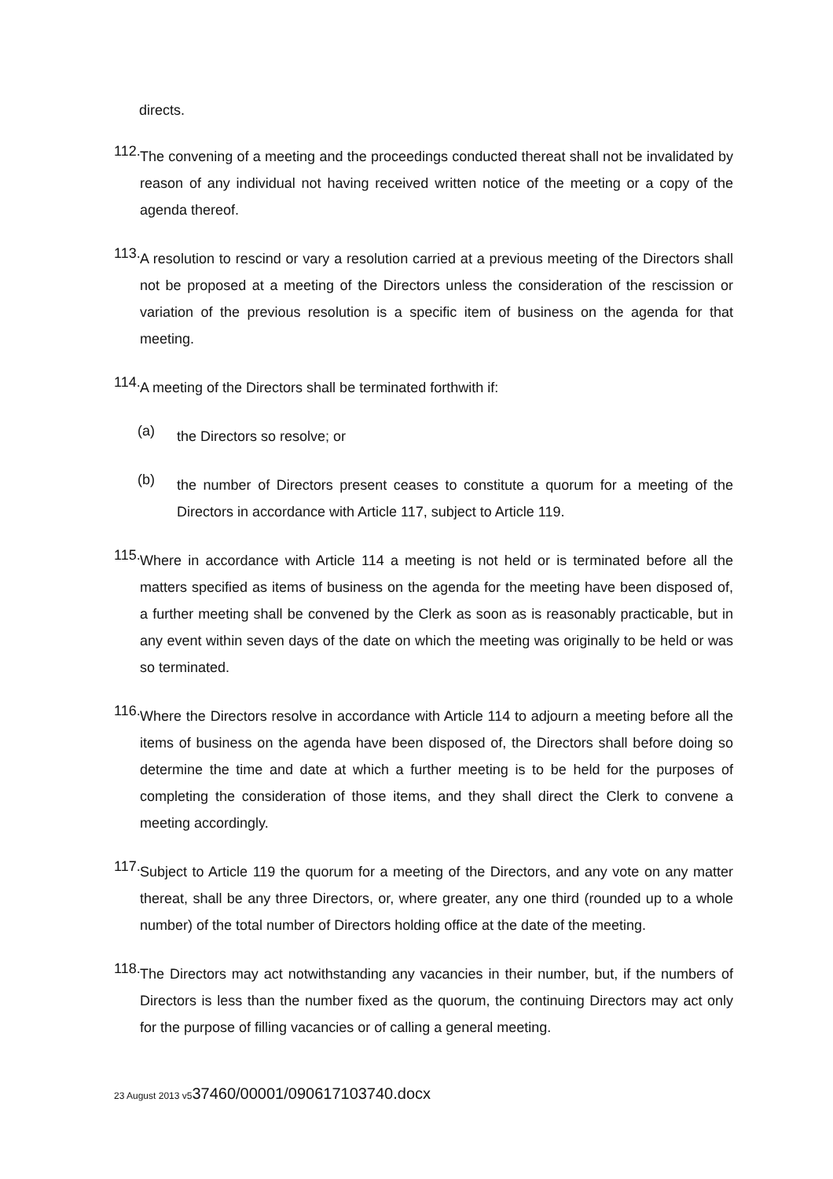directs.
112.
The convening of a meeting and the proceedings conducted thereat shall not be invalidated by reason of any individual not having received written notice of the meeting or a copy of the agenda thereof.
113.
A resolution to rescind or vary a resolution carried at a previous meeting of the Directors shall not be proposed at a meeting of the Directors unless the consideration of the rescission or variation of the previous resolution is a specific item of business on the agenda for that meeting.
114.
A meeting of the Directors shall be terminated forthwith if:
(a)
the Directors so resolve; or
(b)
the number of Directors present ceases to constitute a quorum for a meeting of the Directors in accordance with Article 117, subject to Article 119.
115.
Where in accordance with Article 114 a meeting is not held or is terminated before all the matters specified as items of business on the agenda for the meeting have been disposed of, a further meeting shall be convened by the Clerk as soon as is reasonably practicable, but in any event within seven days of the date on which the meeting was originally to be held or was so terminated.
116.
Where the Directors resolve in accordance with Article 114 to adjourn a meeting before all the items of business on the agenda have been disposed of, the Directors shall before doing so determine the time and date at which a further meeting is to be held for the purposes of completing the consideration of those items, and they shall direct the Clerk to convene a meeting accordingly.
117.
Subject to Article 119 the quorum for a meeting of the Directors, and any vote on any matter thereat, shall be any three Directors, or, where greater, any one third (rounded up to a whole number) of the total number of Directors holding office at the date of the meeting.
118.
The Directors may act notwithstanding any vacancies in their number, but, if the numbers of Directors is less than the number fixed as the quorum, the continuing Directors may act only for the purpose of filling vacancies or of calling a general meeting.
23 August 2013 v537460/00001/090617103740.docx